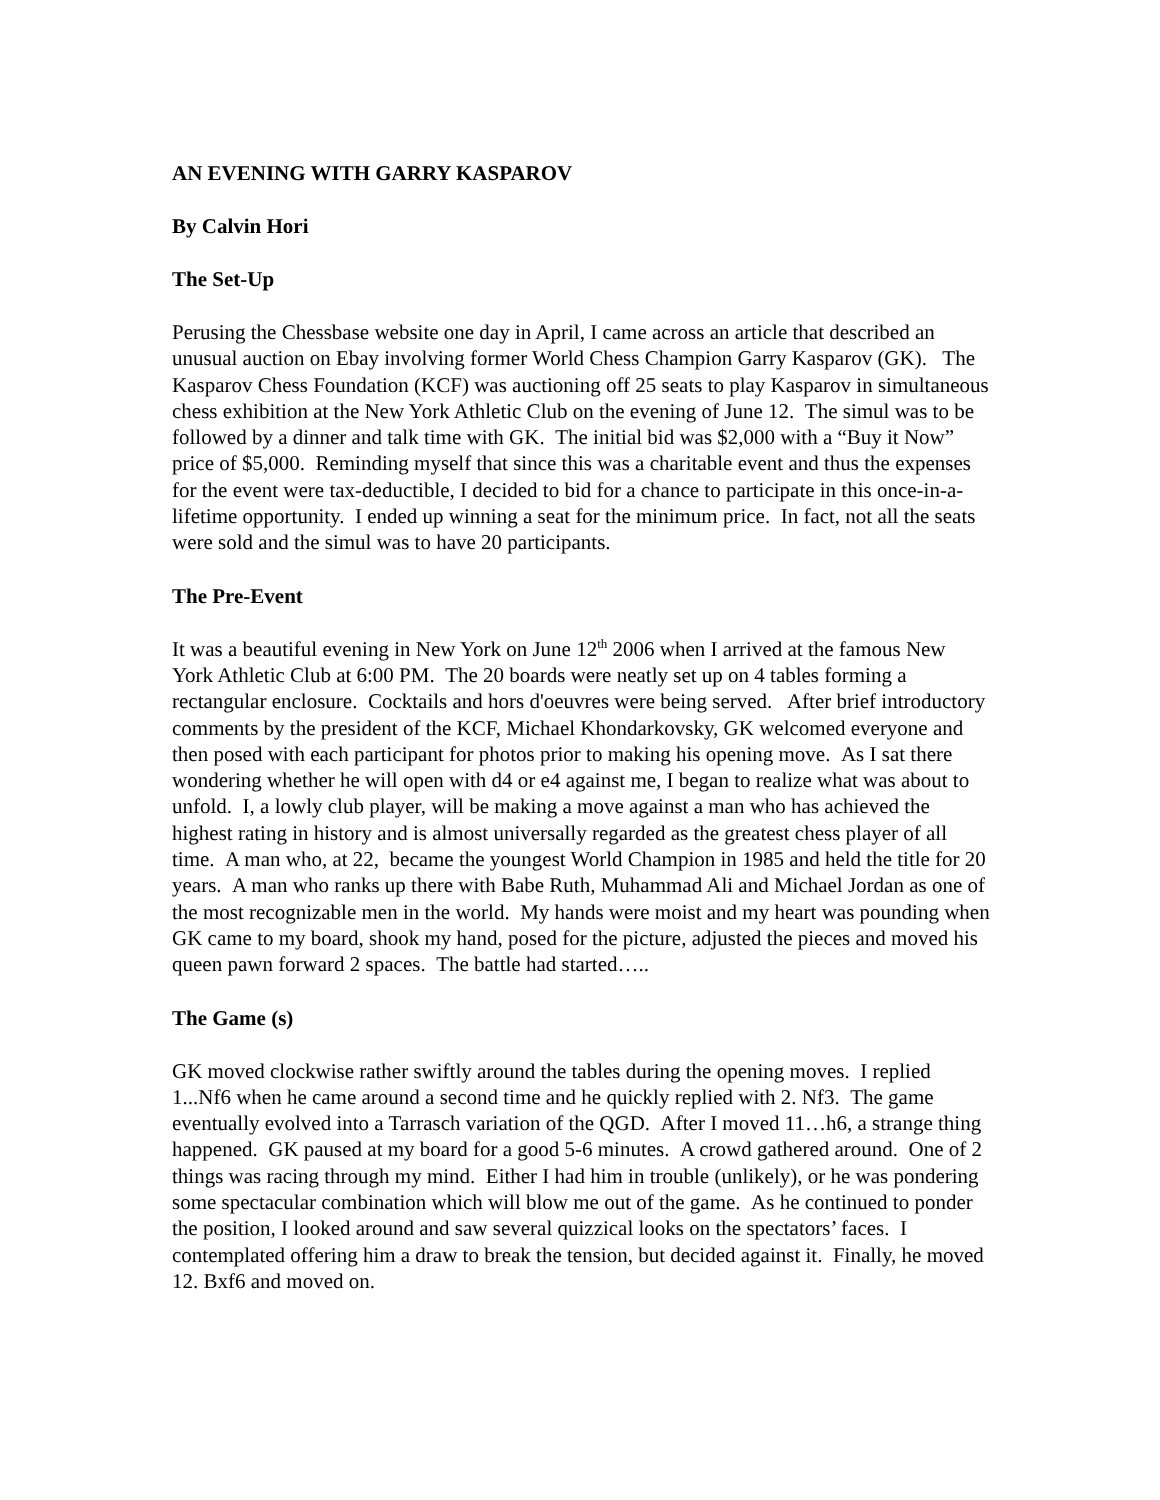AN EVENING WITH GARRY KASPAROV
By Calvin Hori
The Set-Up
Perusing the Chessbase website one day in April, I came across an article that described an unusual auction on Ebay involving former World Chess Champion Garry Kasparov (GK). The Kasparov Chess Foundation (KCF) was auctioning off 25 seats to play Kasparov in simultaneous chess exhibition at the New York Athletic Club on the evening of June 12. The simul was to be followed by a dinner and talk time with GK. The initial bid was $2,000 with a “Buy it Now” price of $5,000. Reminding myself that since this was a charitable event and thus the expenses for the event were tax-deductible, I decided to bid for a chance to participate in this once-in-a-lifetime opportunity. I ended up winning a seat for the minimum price. In fact, not all the seats were sold and the simul was to have 20 participants.
The Pre-Event
It was a beautiful evening in New York on June 12<sup>th</sup> 2006 when I arrived at the famous New York Athletic Club at 6:00 PM. The 20 boards were neatly set up on 4 tables forming a rectangular enclosure. Cocktails and hors d'oeuvres were being served. After brief introductory comments by the president of the KCF, Michael Khondarkovsky, GK welcomed everyone and then posed with each participant for photos prior to making his opening move. As I sat there wondering whether he will open with d4 or e4 against me, I began to realize what was about to unfold. I, a lowly club player, will be making a move against a man who has achieved the highest rating in history and is almost universally regarded as the greatest chess player of all time. A man who, at 22, became the youngest World Champion in 1985 and held the title for 20 years. A man who ranks up there with Babe Ruth, Muhammad Ali and Michael Jordan as one of the most recognizable men in the world. My hands were moist and my heart was pounding when GK came to my board, shook my hand, posed for the picture, adjusted the pieces and moved his queen pawn forward 2 spaces. The battle had started…..
The Game (s)
GK moved clockwise rather swiftly around the tables during the opening moves. I replied 1...Nf6 when he came around a second time and he quickly replied with 2. Nf3. The game eventually evolved into a Tarrasch variation of the QGD. After I moved 11…h6, a strange thing happened. GK paused at my board for a good 5-6 minutes. A crowd gathered around. One of 2 things was racing through my mind. Either I had him in trouble (unlikely), or he was pondering some spectacular combination which will blow me out of the game. As he continued to ponder the position, I looked around and saw several quizzical looks on the spectators’ faces. I contemplated offering him a draw to break the tension, but decided against it. Finally, he moved 12. Bxf6 and moved on.